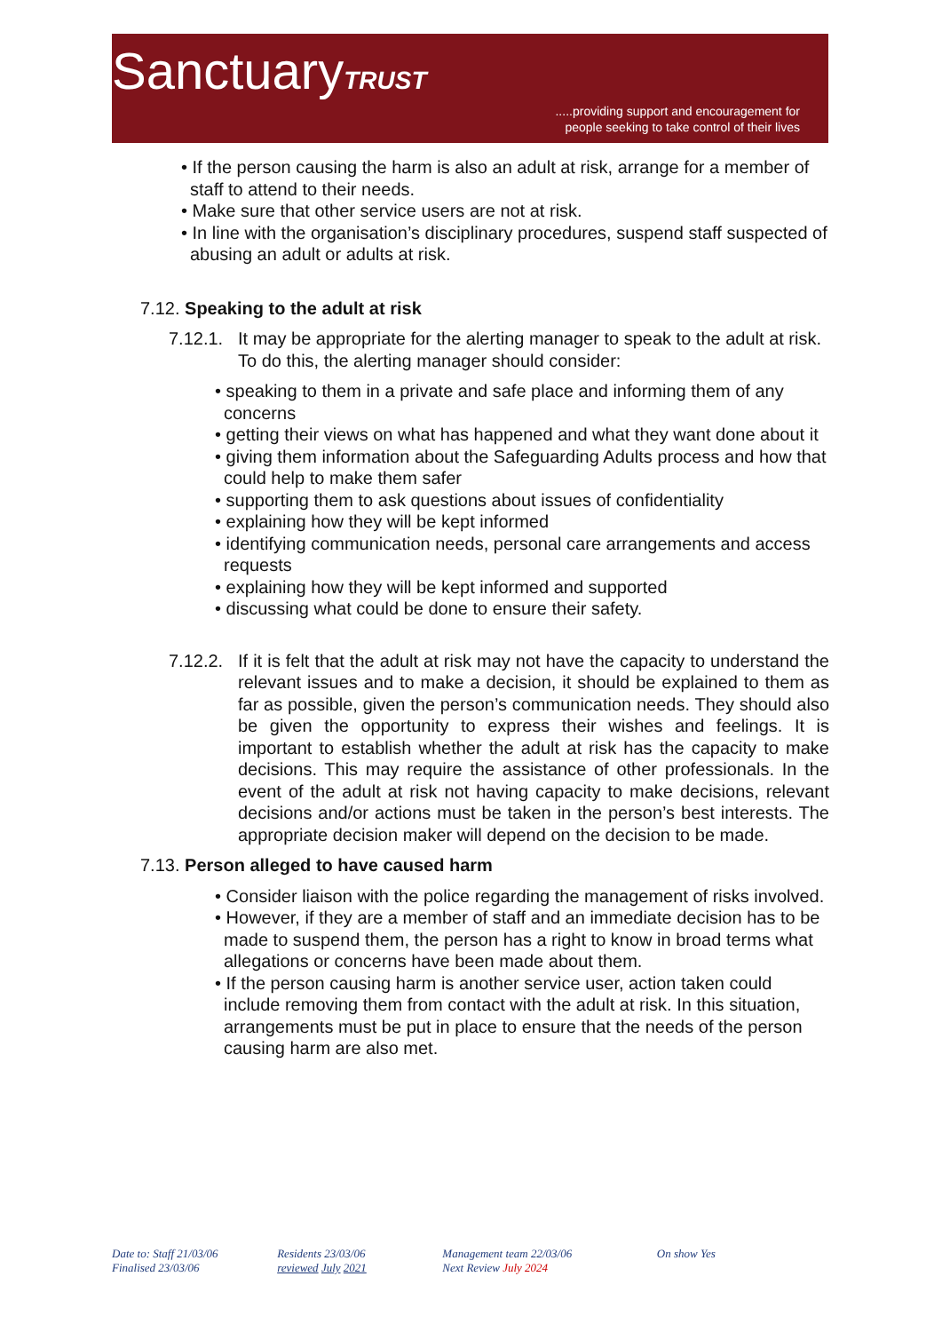SanctuaryTRUST
.....providing support and encouragement for
people seeking to take control of their lives
• If the person causing the harm is also an adult at risk, arrange for a member of staff to attend to their needs.
• Make sure that other service users are not at risk.
• In line with the organisation’s disciplinary procedures, suspend staff suspected of abusing an adult or adults at risk.
7.12. Speaking to the adult at risk
7.12.1. It may be appropriate for the alerting manager to speak to the adult at risk. To do this, the alerting manager should consider:
• speaking to them in a private and safe place and informing them of any concerns
• getting their views on what has happened and what they want done about it
• giving them information about the Safeguarding Adults process and how that could help to make them safer
• supporting them to ask questions about issues of confidentiality
• explaining how they will be kept informed
• identifying communication needs, personal care arrangements and access requests
• explaining how they will be kept informed and supported
• discussing what could be done to ensure their safety.
7.12.2. If it is felt that the adult at risk may not have the capacity to understand the relevant issues and to make a decision, it should be explained to them as far as possible, given the person’s communication needs. They should also be given the opportunity to express their wishes and feelings. It is important to establish whether the adult at risk has the capacity to make decisions. This may require the assistance of other professionals. In the event of the adult at risk not having capacity to make decisions, relevant decisions and/or actions must be taken in the person’s best interests. The appropriate decision maker will depend on the decision to be made.
7.13. Person alleged to have caused harm
• Consider liaison with the police regarding the management of risks involved.
• However, if they are a member of staff and an immediate decision has to be made to suspend them, the person has a right to know in broad terms what allegations or concerns have been made about them.
• If the person causing harm is another service user, action taken could include removing them from contact with the adult at risk. In this situation, arrangements must be put in place to ensure that the needs of the person causing harm are also met.
Date to: Staff 21/03/06
Finalised 23/03/06
Residents 23/03/06
reviewed July 2021
Management team 22/03/06
Next Review July 2024
On show Yes